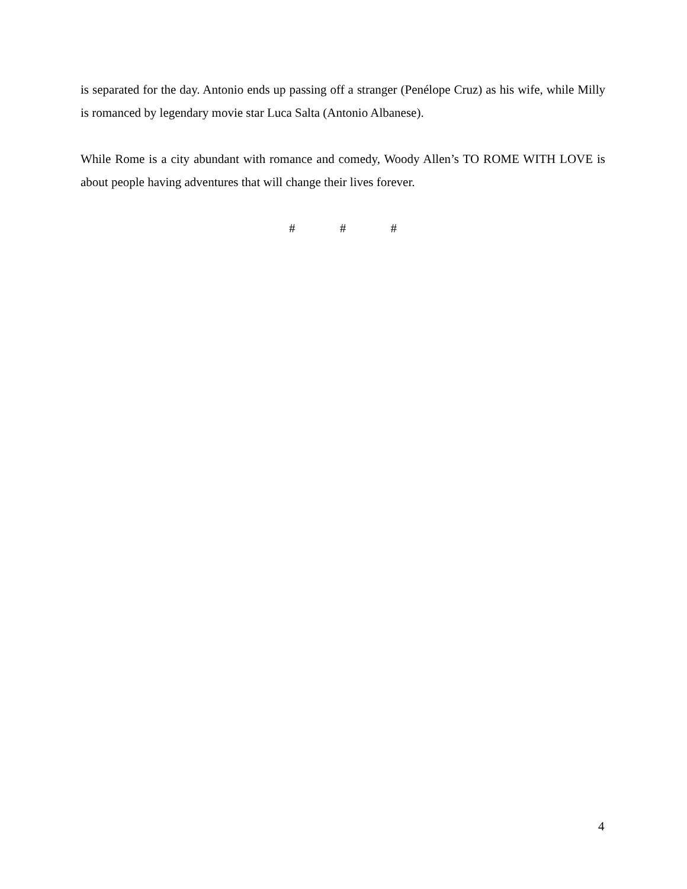is separated for the day. Antonio ends up passing off a stranger (Penélope Cruz) as his wife, while Milly is romanced by legendary movie star Luca Salta (Antonio Albanese).
While Rome is a city abundant with romance and comedy, Woody Allen’s TO ROME WITH LOVE is about people having adventures that will change their lives forever.
# # #
4